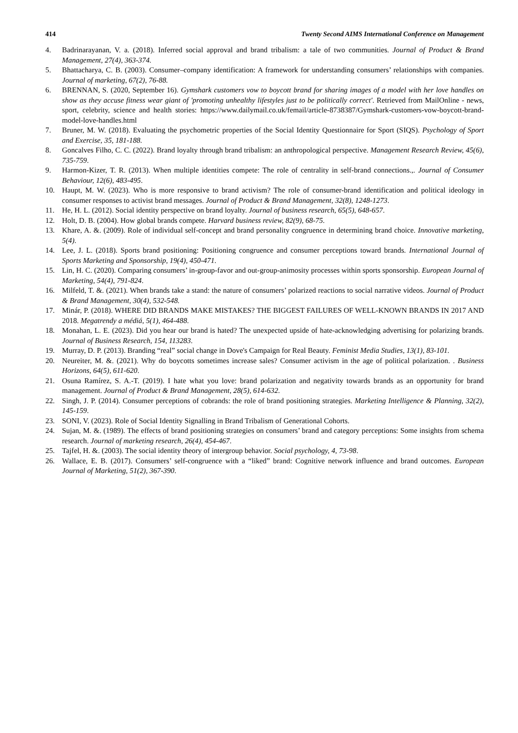414 Twenty Second AIMS International Conference on Management
4. Badrinarayanan, V. a. (2018). Inferred social approval and brand tribalism: a tale of two communities. Journal of Product & Brand Management, 27(4), 363-374.
5. Bhattacharya, C. B. (2003). Consumer–company identification: A framework for understanding consumers’ relationships with companies. Journal of marketing, 67(2), 76-88.
6. BRENNAN, S. (2020, September 16). Gymshark customers vow to boycott brand for sharing images of a model with her love handles on show as they accuse fitness wear giant of 'promoting unhealthy lifestyles just to be politically correct'. Retrieved from MailOnline - news, sport, celebrity, science and health stories: https://www.dailymail.co.uk/femail/article-8738387/Gymshark-customers-vow-boycott-brand-model-love-handles.html
7. Bruner, M. W. (2018). Evaluating the psychometric properties of the Social Identity Questionnaire for Sport (SIQS). Psychology of Sport and Exercise, 35, 181-188.
8. Goncalves Filho, C. C. (2022). Brand loyalty through brand tribalism: an anthropological perspective. Management Research Review, 45(6), 735-759.
9. Harmon-Kizer, T. R. (2013). When multiple identities compete: The role of centrality in self-brand connections.,. Journal of Consumer Behaviour, 12(6), 483-495.
10. Haupt, M. W. (2023). Who is more responsive to brand activism? The role of consumer-brand identification and political ideology in consumer responses to activist brand messages. Journal of Product & Brand Management, 32(8), 1248-1273.
11. He, H. L. (2012). Social identity perspective on brand loyalty. Journal of business research, 65(5), 648-657.
12. Holt, D. B. (2004). How global brands compete. Harvard business review, 82(9), 68-75.
13. Khare, A. &. (2009). Role of individual self-concept and brand personality congruence in determining brand choice. Innovative marketing, 5(4).
14. Lee, J. L. (2018). Sports brand positioning: Positioning congruence and consumer perceptions toward brands. International Journal of Sports Marketing and Sponsorship, 19(4), 450-471.
15. Lin, H. C. (2020). Comparing consumers’ in-group-favor and out-group-animosity processes within sports sponsorship. European Journal of Marketing, 54(4), 791-824.
16. Milfeld, T. &. (2021). When brands take a stand: the nature of consumers’ polarized reactions to social narrative videos. Journal of Product & Brand Management, 30(4), 532-548.
17. Minár, P. (2018). WHERE DID BRANDS MAKE MISTAKES? THE BIGGEST FAILURES OF WELL-KNOWN BRANDS IN 2017 AND 2018. Megatrendy a médiá, 5(1), 464-488.
18. Monahan, L. E. (2023). Did you hear our brand is hated? The unexpected upside of hate-acknowledging advertising for polarizing brands. Journal of Business Research, 154, 113283.
19. Murray, D. P. (2013). Branding “real” social change in Dove's Campaign for Real Beauty. Feminist Media Studies, 13(1), 83-101.
20. Neureiter, M. &. (2021). Why do boycotts sometimes increase sales? Consumer activism in the age of political polarization. . Business Horizons, 64(5), 611-620.
21. Osuna Ramírez, S. A.-T. (2019). I hate what you love: brand polarization and negativity towards brands as an opportunity for brand management. Journal of Product & Brand Management, 28(5), 614-632.
22. Singh, J. P. (2014). Consumer perceptions of cobrands: the role of brand positioning strategies. Marketing Intelligence & Planning, 32(2), 145-159.
23. SONI, V. (2023). Role of Social Identity Signalling in Brand Tribalism of Generational Cohorts.
24. Sujan, M. &. (1989). The effects of brand positioning strategies on consumers’ brand and category perceptions: Some insights from schema research. Journal of marketing research, 26(4), 454-467.
25. Tajfel, H. &. (2003). The social identity theory of intergroup behavior. Social psychology, 4, 73-98.
26. Wallace, E. B. (2017). Consumers’ self-congruence with a “liked” brand: Cognitive network influence and brand outcomes. European Journal of Marketing, 51(2), 367-390.